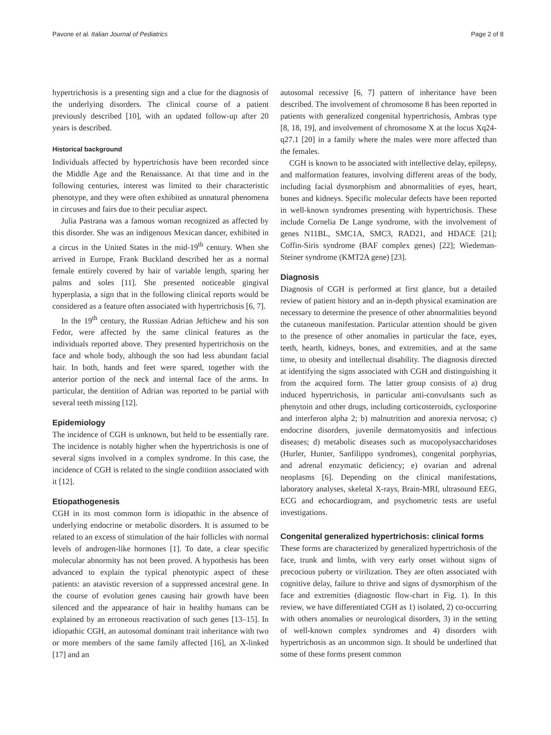Pavone et al. Italian Journal of Pediatrics Page 2 of 8
hypertrichosis is a presenting sign and a clue for the diagnosis of the underlying disorders. The clinical course of a patient previously described [10], with an updated follow-up after 20 years is described.
Historical background
Individuals affected by hypertrichosis have been recorded since the Middle Age and the Renaissance. At that time and in the following centuries, interest was limited to their characteristic phenotype, and they were often exhibited as unnatural phenomena in circuses and fairs due to their peculiar aspect.
Julia Pastrana was a famous woman recognized as affected by this disorder. She was an indigenous Mexican dancer, exhibited in a circus in the United States in the mid-19<sup>th</sup> century. When she arrived in Europe, Frank Buckland described her as a normal female entirely covered by hair of variable length, sparing her palms and soles [11]. She presented noticeable gingival hyperplasia, a sign that in the following clinical reports would be considered as a feature often associated with hypertrichosis [6, 7].
In the 19<sup>th</sup> century, the Russian Adrian Jeftichew and his son Fedor, were affected by the same clinical features as the individuals reported above. They presented hypertrichosis on the face and whole body, although the son had less abundant facial hair. In both, hands and feet were spared, together with the anterior portion of the neck and internal face of the arms. In particular, the dentition of Adrian was reported to be partial with several teeth missing [12].
Epidemiology
The incidence of CGH is unknown, but held to be essentially rare. The incidence is notably higher when the hypertrichosis is one of several signs involved in a complex syndrome. In this case, the incidence of CGH is related to the single condition associated with it [12].
Etiopathogenesis
CGH in its most common form is idiopathic in the absence of underlying endocrine or metabolic disorders. It is assumed to be related to an excess of stimulation of the hair follicles with normal levels of androgen-like hormones [1]. To date, a clear specific molecular abnormity has not been proved. A hypothesis has been advanced to explain the typical phenotypic aspect of these patients: an atavistic reversion of a suppressed ancestral gene. In the course of evolution genes causing hair growth have been silenced and the appearance of hair in healthy humans can be explained by an erroneous reactivation of such genes [13–15]. In idiopathic CGH, an autosomal dominant trait inheritance with two or more members of the same family affected [16], an X-linked [17] and an
autosomal recessive [6, 7] pattern of inheritance have been described. The involvement of chromosome 8 has been reported in patients with generalized congenital hypertrichosis, Ambras type [8, 18, 19], and involvement of chromosome X at the locus Xq24-q27.1 [20] in a family where the males were more affected than the females.
CGH is known to be associated with intellective delay, epilepsy, and malformation features, involving different areas of the body, including facial dysmorphism and abnormalities of eyes, heart, bones and kidneys. Specific molecular defects have been reported in well-known syndromes presenting with hypertrichosis. These include Cornelia De Lange syndrome, with the involvement of genes N11BL, SMC1A, SMC3, RAD21, and HDACE [21]; Coffin-Siris syndrome (BAF complex genes) [22]; Wiedeman-Steiner syndrome (KMT2A gene) [23].
Diagnosis
Diagnosis of CGH is performed at first glance, but a detailed review of patient history and an in-depth physical examination are necessary to determine the presence of other abnormalities beyond the cutaneous manifestation. Particular attention should be given to the presence of other anomalies in particular the face, eyes, teeth, hearth, kidneys, bones, and extremities, and at the same time, to obesity and intellectual disability. The diagnosis directed at identifying the signs associated with CGH and distinguishing it from the acquired form. The latter group consists of a) drug induced hypertrichosis, in particular anti-convulsants such as phenytoin and other drugs, including corticosteroids, cyclosporine and interferon alpha 2; b) malnutrition and anorexia nervosa; c) endocrine disorders, juvenile dermatomyositis and infectious diseases; d) metabolic diseases such as mucopolysaccharidoses (Hurler, Hunter, Sanfilippo syndromes), congenital porphyrias, and adrenal enzymatic deficiency; e) ovarian and adrenal neoplasms [6]. Depending on the clinical manifestations, laboratory analyses, skeletal X-rays, Brain-MRI, ultrasound EEG, ECG and echocardiogram, and psychometric tests are useful investigations.
Congenital generalized hypertrichosis: clinical forms
These forms are characterized by generalized hypertrichosis of the face, trunk and limbs, with very early onset without signs of precocious puberty or virilization. They are often associated with cognitive delay, failure to thrive and signs of dysmorphism of the face and extremities (diagnostic flow-chart in Fig. 1). In this review, we have differentiated CGH as 1) isolated, 2) co-occurring with others anomalies or neurological disorders, 3) in the setting of well-known complex syndromes and 4) disorders with hypertrichosis as an uncommon sign. It should be underlined that some of these forms present common